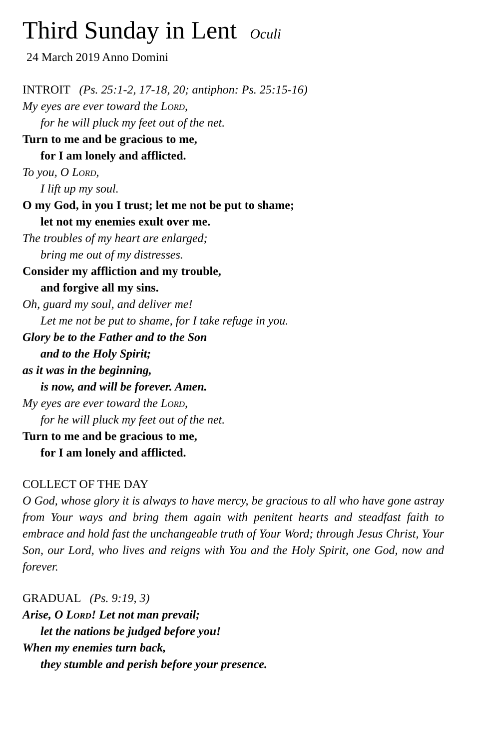Third Sunday in Lent Oculi
24 March 2019 Anno Domini
INTROIT (Ps. 25:1-2, 17-18, 20; antiphon: Ps. 25:15-16)
My eyes are ever toward the Lord,
for he will pluck my feet out of the net.
Turn to me and be gracious to me,
for I am lonely and afflicted.
To you, O Lord,
I lift up my soul.
O my God, in you I trust; let me not be put to shame;
let not my enemies exult over me.
The troubles of my heart are enlarged;
bring me out of my distresses.
Consider my affliction and my trouble,
and forgive all my sins.
Oh, guard my soul, and deliver me!
Let me not be put to shame, for I take refuge in you.
Glory be to the Father and to the Son
and to the Holy Spirit;
as it was in the beginning,
is now, and will be forever. Amen.
My eyes are ever toward the Lord,
for he will pluck my feet out of the net.
Turn to me and be gracious to me,
for I am lonely and afflicted.
COLLECT OF THE DAY
O God, whose glory it is always to have mercy, be gracious to all who have gone astray from Your ways and bring them again with penitent hearts and steadfast faith to embrace and hold fast the unchangeable truth of Your Word; through Jesus Christ, Your Son, our Lord, who lives and reigns with You and the Holy Spirit, one God, now and forever.
GRADUAL (Ps. 9:19, 3)
Arise, O Lord! Let not man prevail;
let the nations be judged before you!
When my enemies turn back,
they stumble and perish before your presence.